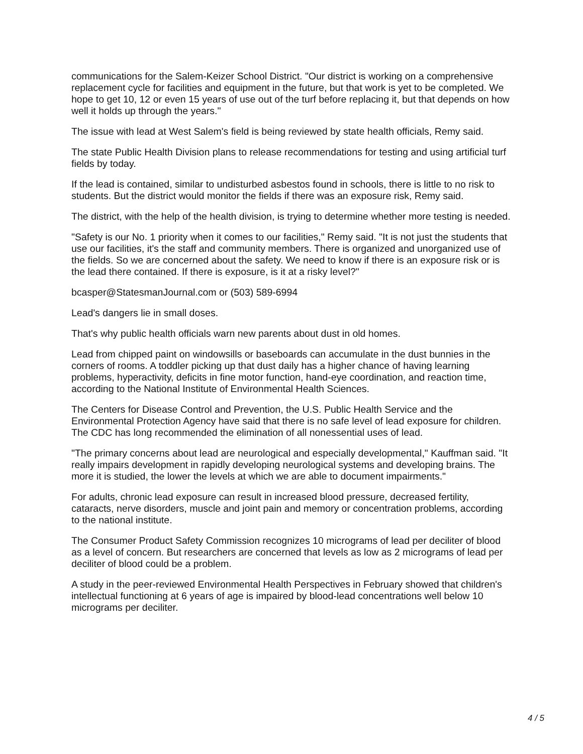communications for the Salem-Keizer School District. "Our district is working on a comprehensive replacement cycle for facilities and equipment in the future, but that work is yet to be completed. We hope to get 10, 12 or even 15 years of use out of the turf before replacing it, but that depends on how well it holds up through the years."
The issue with lead at West Salem's field is being reviewed by state health officials, Remy said.
The state Public Health Division plans to release recommendations for testing and using artificial turf fields by today.
If the lead is contained, similar to undisturbed asbestos found in schools, there is little to no risk to students. But the district would monitor the fields if there was an exposure risk, Remy said.
The district, with the help of the health division, is trying to determine whether more testing is needed.
"Safety is our No. 1 priority when it comes to our facilities," Remy said. "It is not just the students that use our facilities, it's the staff and community members. There is organized and unorganized use of the fields. So we are concerned about the safety. We need to know if there is an exposure risk or is the lead there contained. If there is exposure, is it at a risky level?"
bcasper@StatesmanJournal.com or (503) 589-6994
Lead's dangers lie in small doses.
That's why public health officials warn new parents about dust in old homes.
Lead from chipped paint on windowsills or baseboards can accumulate in the dust bunnies in the corners of rooms. A toddler picking up that dust daily has a higher chance of having learning problems, hyperactivity, deficits in fine motor function, hand-eye coordination, and reaction time, according to the National Institute of Environmental Health Sciences.
The Centers for Disease Control and Prevention, the U.S. Public Health Service and the Environmental Protection Agency have said that there is no safe level of lead exposure for children. The CDC has long recommended the elimination of all nonessential uses of lead.
"The primary concerns about lead are neurological and especially developmental," Kauffman said. "It really impairs development in rapidly developing neurological systems and developing brains. The more it is studied, the lower the levels at which we are able to document impairments."
For adults, chronic lead exposure can result in increased blood pressure, decreased fertility, cataracts, nerve disorders, muscle and joint pain and memory or concentration problems, according to the national institute.
The Consumer Product Safety Commission recognizes 10 micrograms of lead per deciliter of blood as a level of concern. But researchers are concerned that levels as low as 2 micrograms of lead per deciliter of blood could be a problem.
A study in the peer-reviewed Environmental Health Perspectives in February showed that children's intellectual functioning at 6 years of age is impaired by blood-lead concentrations well below 10 micrograms per deciliter.
4 / 5